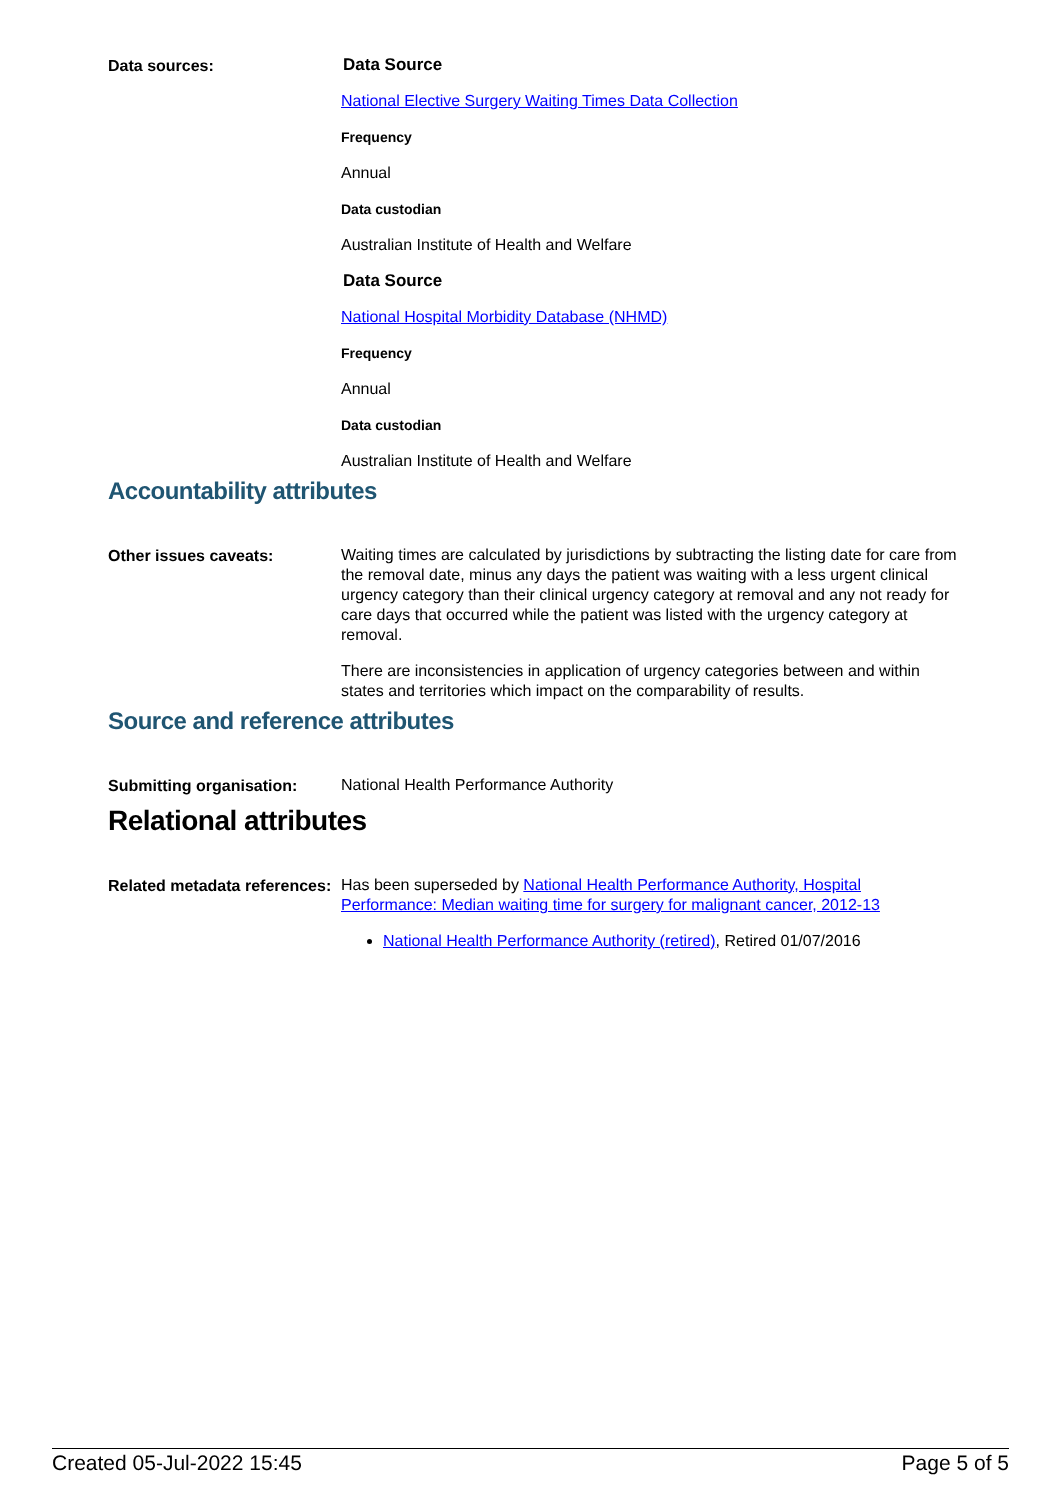Data sources:
Data Source
National Elective Surgery Waiting Times Data Collection
Frequency
Annual
Data custodian
Australian Institute of Health and Welfare
Data Source
National Hospital Morbidity Database (NHMD)
Frequency
Annual
Data custodian
Australian Institute of Health and Welfare
Accountability attributes
Other issues caveats:
Waiting times are calculated by jurisdictions by subtracting the listing date for care from the removal date, minus any days the patient was waiting with a less urgent clinical urgency category than their clinical urgency category at removal and any not ready for care days that occurred while the patient was listed with the urgency category at removal.
There are inconsistencies in application of urgency categories between and within states and territories which impact on the comparability of results.
Source and reference attributes
Submitting organisation:
National Health Performance Authority
Relational attributes
Related metadata references:
Has been superseded by National Health Performance Authority, Hospital Performance: Median waiting time for surgery for malignant cancer, 2012-13
National Health Performance Authority (retired), Retired 01/07/2016
Created 05-Jul-2022 15:45 Page 5 of 5